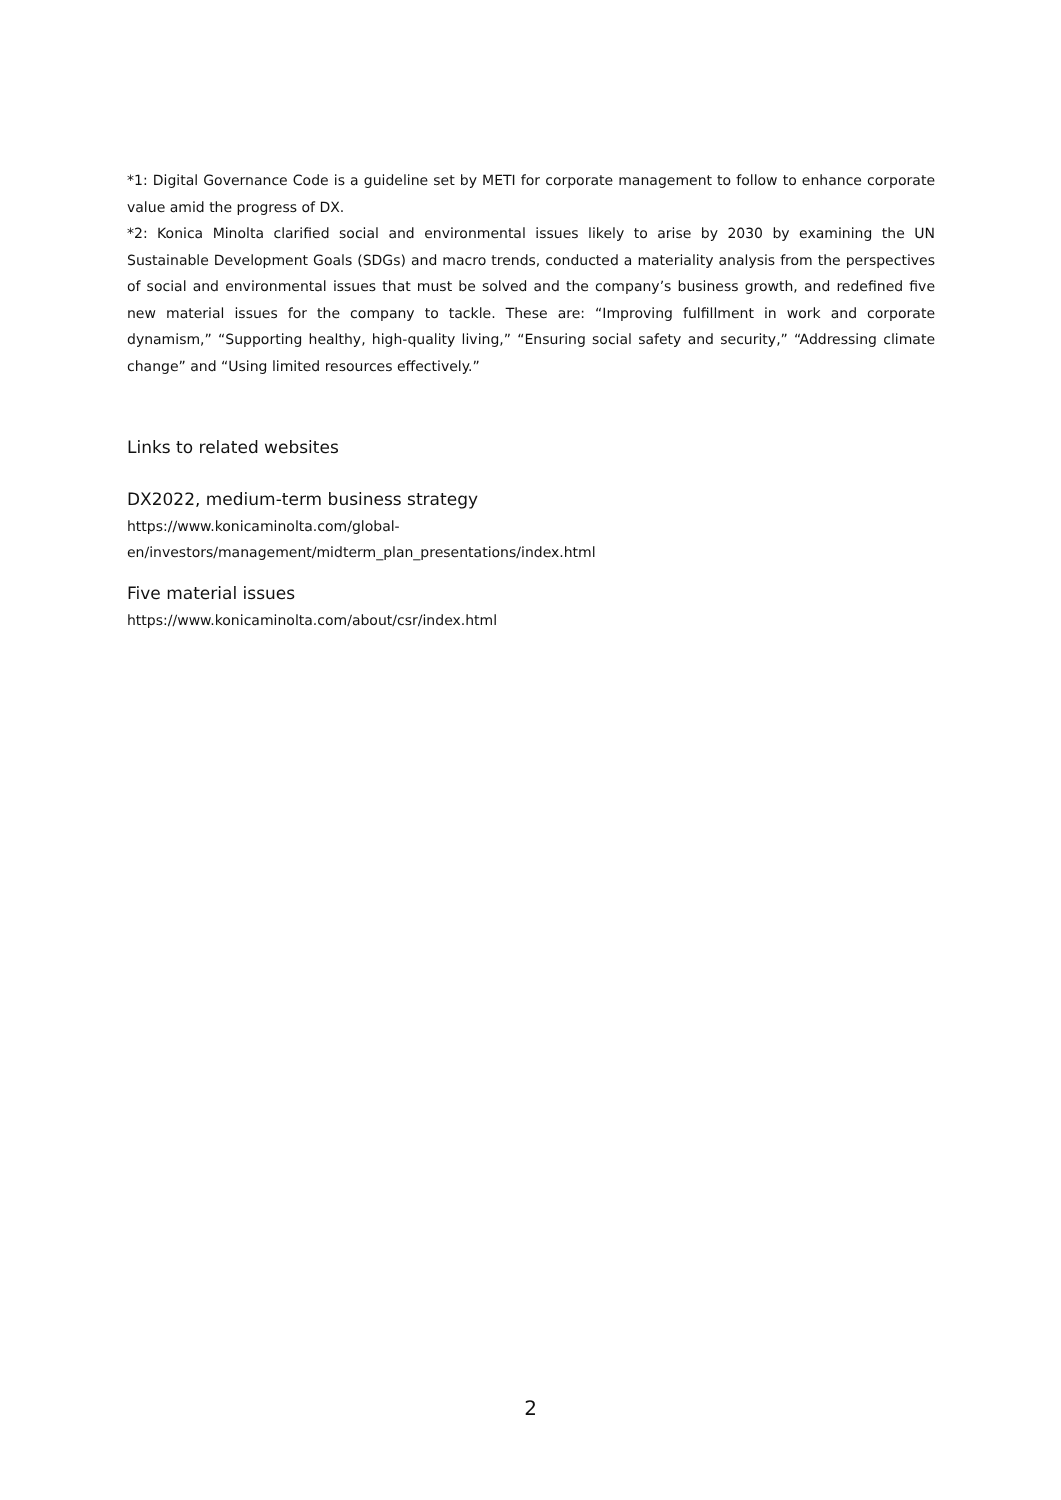*1: Digital Governance Code is a guideline set by METI for corporate management to follow to enhance corporate value amid the progress of DX.
*2: Konica Minolta clarified social and environmental issues likely to arise by 2030 by examining the UN Sustainable Development Goals (SDGs) and macro trends, conducted a materiality analysis from the perspectives of social and environmental issues that must be solved and the company’s business growth, and redefined five new material issues for the company to tackle. These are: “Improving fulfillment in work and corporate dynamism,” “Supporting healthy, high-quality living,” “Ensuring social safety and security,” “Addressing climate change” and “Using limited resources effectively.”
Links to related websites
DX2022, medium-term business strategy
https://www.konicaminolta.com/global-
en/investors/management/midterm_plan_presentations/index.html
Five material issues
https://www.konicaminolta.com/about/csr/index.html
2